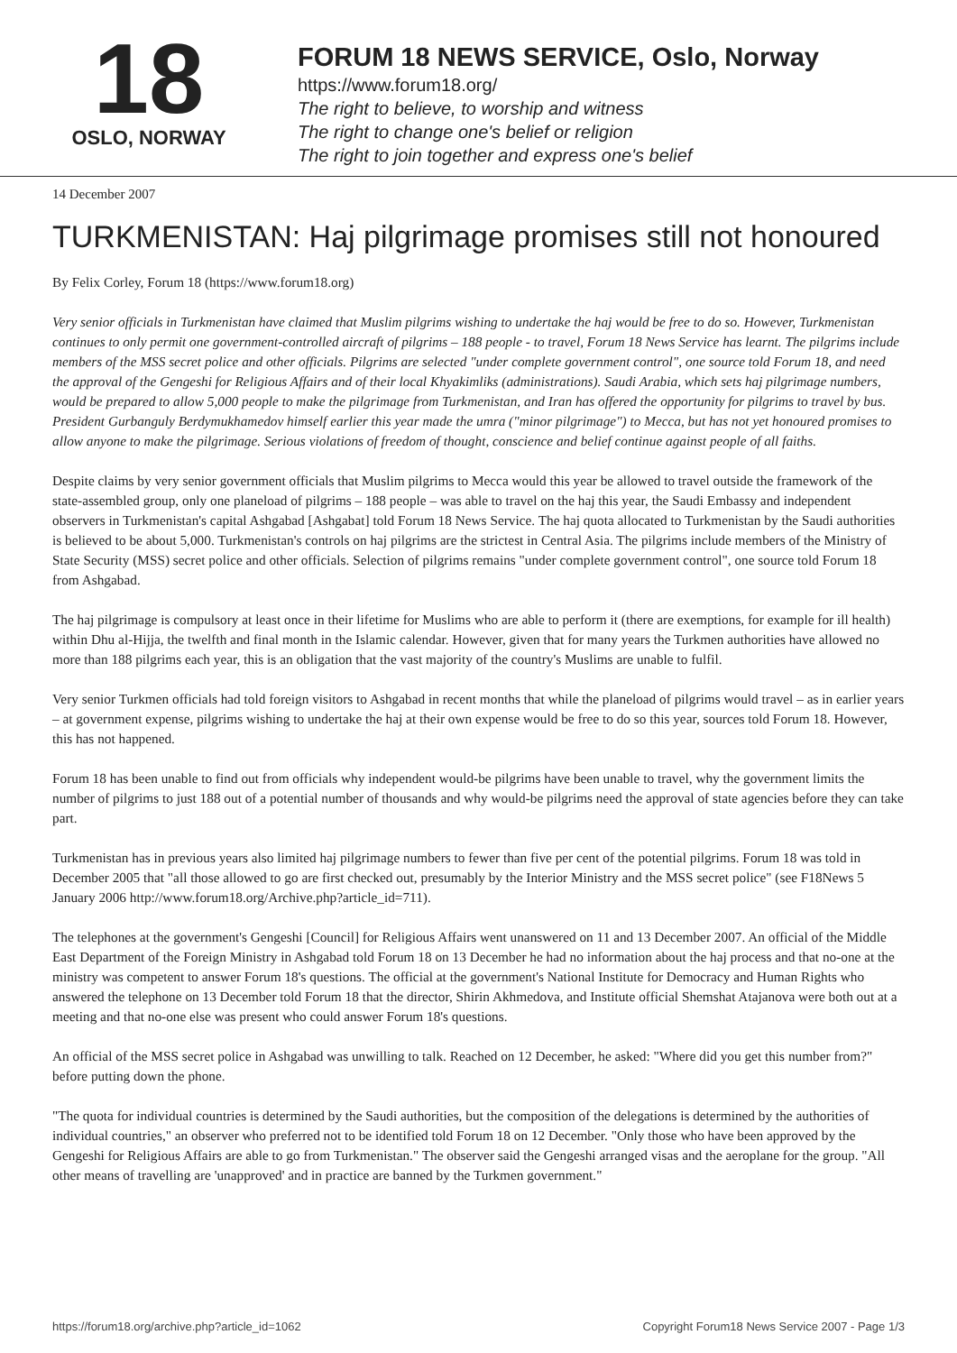18
OSLO, NORWAY
FORUM 18 NEWS SERVICE, Oslo, Norway
https://www.forum18.org/
The right to believe, to worship and witness
The right to change one's belief or religion
The right to join together and express one's belief
14 December 2007
TURKMENISTAN: Haj pilgrimage promises still not honoured
By Felix Corley, Forum 18 (https://www.forum18.org)
Very senior officials in Turkmenistan have claimed that Muslim pilgrims wishing to undertake the haj would be free to do so. However, Turkmenistan continues to only permit one government-controlled aircraft of pilgrims – 188 people - to travel, Forum 18 News Service has learnt. The pilgrims include members of the MSS secret police and other officials. Pilgrims are selected "under complete government control", one source told Forum 18, and need the approval of the Gengeshi for Religious Affairs and of their local Khyakimliks (administrations). Saudi Arabia, which sets haj pilgrimage numbers, would be prepared to allow 5,000 people to make the pilgrimage from Turkmenistan, and Iran has offered the opportunity for pilgrims to travel by bus. President Gurbanguly Berdymukhamedov himself earlier this year made the umra ("minor pilgrimage") to Mecca, but has not yet honoured promises to allow anyone to make the pilgrimage. Serious violations of freedom of thought, conscience and belief continue against people of all faiths.
Despite claims by very senior government officials that Muslim pilgrims to Mecca would this year be allowed to travel outside the framework of the state-assembled group, only one planeload of pilgrims – 188 people – was able to travel on the haj this year, the Saudi Embassy and independent observers in Turkmenistan's capital Ashgabad [Ashgabat] told Forum 18 News Service. The haj quota allocated to Turkmenistan by the Saudi authorities is believed to be about 5,000. Turkmenistan's controls on haj pilgrims are the strictest in Central Asia. The pilgrims include members of the Ministry of State Security (MSS) secret police and other officials. Selection of pilgrims remains "under complete government control", one source told Forum 18 from Ashgabad.
The haj pilgrimage is compulsory at least once in their lifetime for Muslims who are able to perform it (there are exemptions, for example for ill health) within Dhu al-Hijja, the twelfth and final month in the Islamic calendar. However, given that for many years the Turkmen authorities have allowed no more than 188 pilgrims each year, this is an obligation that the vast majority of the country's Muslims are unable to fulfil.
Very senior Turkmen officials had told foreign visitors to Ashgabad in recent months that while the planeload of pilgrims would travel – as in earlier years – at government expense, pilgrims wishing to undertake the haj at their own expense would be free to do so this year, sources told Forum 18. However, this has not happened.
Forum 18 has been unable to find out from officials why independent would-be pilgrims have been unable to travel, why the government limits the number of pilgrims to just 188 out of a potential number of thousands and why would-be pilgrims need the approval of state agencies before they can take part.
Turkmenistan has in previous years also limited haj pilgrimage numbers to fewer than five per cent of the potential pilgrims. Forum 18 was told in December 2005 that "all those allowed to go are first checked out, presumably by the Interior Ministry and the MSS secret police" (see F18News 5 January 2006 http://www.forum18.org/Archive.php?article_id=711).
The telephones at the government's Gengeshi [Council] for Religious Affairs went unanswered on 11 and 13 December 2007. An official of the Middle East Department of the Foreign Ministry in Ashgabad told Forum 18 on 13 December he had no information about the haj process and that no-one at the ministry was competent to answer Forum 18's questions. The official at the government's National Institute for Democracy and Human Rights who answered the telephone on 13 December told Forum 18 that the director, Shirin Akhmedova, and Institute official Shemshat Atajanova were both out at a meeting and that no-one else was present who could answer Forum 18's questions.
An official of the MSS secret police in Ashgabad was unwilling to talk. Reached on 12 December, he asked: "Where did you get this number from?" before putting down the phone.
"The quota for individual countries is determined by the Saudi authorities, but the composition of the delegations is determined by the authorities of individual countries," an observer who preferred not to be identified told Forum 18 on 12 December. "Only those who have been approved by the Gengeshi for Religious Affairs are able to go from Turkmenistan." The observer said the Gengeshi arranged visas and the aeroplane for the group. "All other means of travelling are 'unapproved' and in practice are banned by the Turkmen government."
https://forum18.org/archive.php?article_id=1062 Copyright Forum18 News Service 2007 - Page 1/3